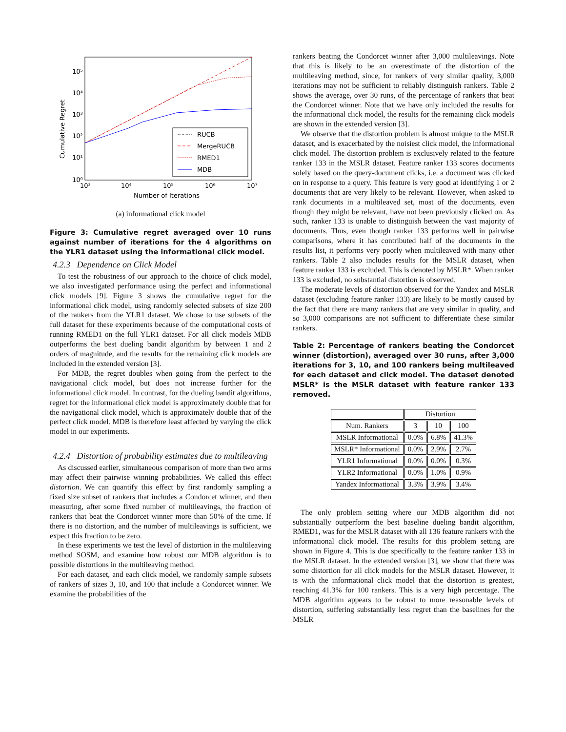Cumulative Regret
10⁵
10⁴
10³
10²
10¹
10⁰
10³
10⁴
10⁵
10⁶
10⁷
Number of Iterations
RUCB
MergeRUCB
RMED1
MDB
(a) informational click model
Figure 3: Cumulative regret averaged over 10 runs against number of iterations for the 4 algorithms on the YLR1 dataset using the informational click model.
4.2.3 Dependence on Click Model
To test the robustness of our approach to the choice of click model, we also investigated performance using the perfect and informational click models [9]. Figure 3 shows the cumulative regret for the informational click model, using randomly selected subsets of size 200 of the rankers from the YLR1 dataset. We chose to use subsets of the full dataset for these experiments because of the computational costs of running RMED1 on the full YLR1 dataset. For all click models MDB outperforms the best dueling bandit algorithm by between 1 and 2 orders of magnitude, and the results for the remaining click models are included in the extended version [3].
For MDB, the regret doubles when going from the perfect to the navigational click model, but does not increase further for the informational click model. In contrast, for the dueling bandit algorithms, regret for the informational click model is approximately double that for the navigational click model, which is approximately double that of the perfect click model. MDB is therefore least affected by varying the click model in our experiments.
4.2.4 Distortion of probability estimates due to multileaving
As discussed earlier, simultaneous comparison of more than two arms may affect their pairwise winning probabilities. We called this effect distortion. We can quantify this effect by first randomly sampling a fixed size subset of rankers that includes a Condorcet winner, and then measuring, after some fixed number of multileavings, the fraction of rankers that beat the Condorcet winner more than 50% of the time. If there is no distortion, and the number of multileavings is sufficient, we expect this fraction to be zero.
In these experiments we test the level of distortion in the multileaving method SOSM, and examine how robust our MDB algorithm is to possible distortions in the multileaving method.
For each dataset, and each click model, we randomly sample subsets of rankers of sizes 3, 10, and 100 that include a Condorcet winner. We examine the probabilities of the
rankers beating the Condorcet winner after 3,000 multileavings. Note that this is likely to be an overestimate of the distortion of the multileaving method, since, for rankers of very similar quality, 3,000 iterations may not be sufficient to reliably distinguish rankers. Table 2 shows the average, over 30 runs, of the percentage of rankers that beat the Condorcet winner. Note that we have only included the results for the informational click model, the results for the remaining click models are shown in the extended version [3].
We observe that the distortion problem is almost unique to the MSLR dataset, and is exacerbated by the noisiest click model, the informational click model. The distortion problem is exclusively related to the feature ranker 133 in the MSLR dataset. Feature ranker 133 scores documents solely based on the query-document clicks, i.e. a document was clicked on in response to a query. This feature is very good at identifying 1 or 2 documents that are very likely to be relevant. However, when asked to rank documents in a multileaved set, most of the documents, even though they might be relevant, have not been previously clicked on. As such, ranker 133 is unable to distinguish between the vast majority of documents. Thus, even though ranker 133 performs well in pairwise comparisons, where it has contributed half of the documents in the results list, it performs very poorly when multileaved with many other rankers. Table 2 also includes results for the MSLR dataset, when feature ranker 133 is excluded. This is denoted by MSLR*. When ranker 133 is excluded, no substantial distortion is observed.
The moderate levels of distortion observed for the Yandex and MSLR dataset (excluding feature ranker 133) are likely to be mostly caused by the fact that there are many rankers that are very similar in quality, and so 3,000 comparisons are not sufficient to differentiate these similar rankers.
Table 2: Percentage of rankers beating the Condorcet winner (distortion), averaged over 30 runs, after 3,000 iterations for 3, 10, and 100 rankers being multileaved for each dataset and click model. The dataset denoted MSLR* is the MSLR dataset with feature ranker 133 removed.
| | Distortion | | |
| --- | --- | --- | --- |
| Num. Rankers | 3 | 10 | 100 |
| MSLR Informational | 0.0% | 6.8% | 41.3% |
| MSLR* Informational | 0.0% | 2.9% | 2.7% |
| YLR1 Informational | 0.0% | 0.0% | 0.3% |
| YLR2 Informational | 0.0% | 1.0% | 0.9% |
| Yandex Informational | 3.3% | 3.9% | 3.4% |
The only problem setting where our MDB algorithm did not substantially outperform the best baseline dueling bandit algorithm, RMED1, was for the MSLR dataset with all 136 feature rankers with the informational click model. The results for this problem setting are shown in Figure 4. This is due specifically to the feature ranker 133 in the MSLR dataset. In the extended version [3], we show that there was some distortion for all click models for the MSLR dataset. However, it is with the informational click model that the distortion is greatest, reaching 41.3% for 100 rankers. This is a very high percentage. The MDB algorithm appears to be robust to more reasonable levels of distortion, suffering substantially less regret than the baselines for the MSLR